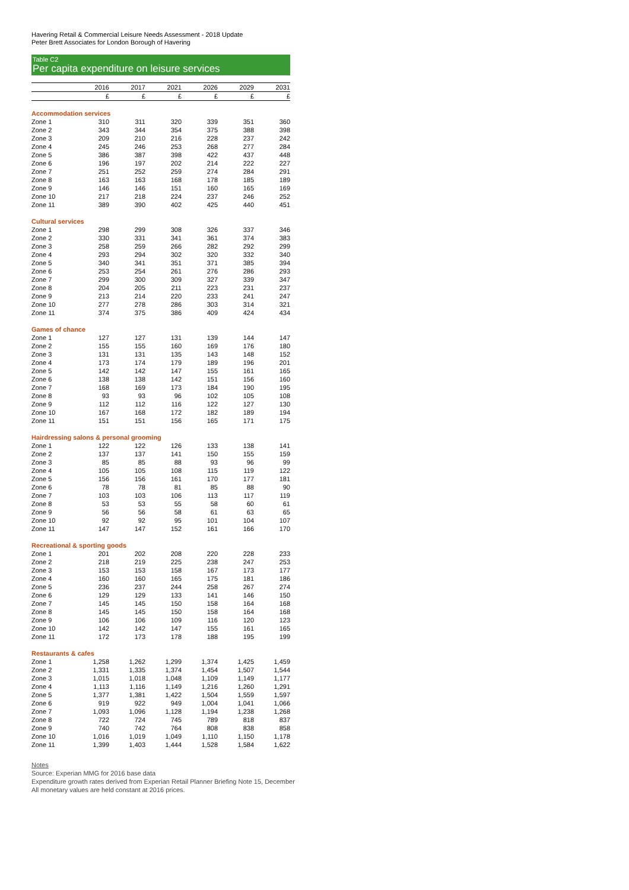Havering Retail & Commercial Leisure Needs Assessment - 2018 Update
Peter Brett Associates for London Borough of Havering
Table C2
Per capita expenditure on leisure services
| | 2016 | 2017 | 2021 | 2026 | 2029 | 2031 |
| --- | --- | --- | --- | --- | --- | --- |
| | £ | £ | £ | £ | £ | £ |
| Accommodation services | | | | | | |
| Zone 1 | 310 | 311 | 320 | 339 | 351 | 360 |
| Zone 2 | 343 | 344 | 354 | 375 | 388 | 398 |
| Zone 3 | 209 | 210 | 216 | 228 | 237 | 242 |
| Zone 4 | 245 | 246 | 253 | 268 | 277 | 284 |
| Zone 5 | 386 | 387 | 398 | 422 | 437 | 448 |
| Zone 6 | 196 | 197 | 202 | 214 | 222 | 227 |
| Zone 7 | 251 | 252 | 259 | 274 | 284 | 291 |
| Zone 8 | 163 | 163 | 168 | 178 | 185 | 189 |
| Zone 9 | 146 | 146 | 151 | 160 | 165 | 169 |
| Zone 10 | 217 | 218 | 224 | 237 | 246 | 252 |
| Zone 11 | 389 | 390 | 402 | 425 | 440 | 451 |
| Cultural services | | | | | | |
| Zone 1 | 298 | 299 | 308 | 326 | 337 | 346 |
| Zone 2 | 330 | 331 | 341 | 361 | 374 | 383 |
| Zone 3 | 258 | 259 | 266 | 282 | 292 | 299 |
| Zone 4 | 293 | 294 | 302 | 320 | 332 | 340 |
| Zone 5 | 340 | 341 | 351 | 371 | 385 | 394 |
| Zone 6 | 253 | 254 | 261 | 276 | 286 | 293 |
| Zone 7 | 299 | 300 | 309 | 327 | 339 | 347 |
| Zone 8 | 204 | 205 | 211 | 223 | 231 | 237 |
| Zone 9 | 213 | 214 | 220 | 233 | 241 | 247 |
| Zone 10 | 277 | 278 | 286 | 303 | 314 | 321 |
| Zone 11 | 374 | 375 | 386 | 409 | 424 | 434 |
| Games of chance | | | | | | |
| Zone 1 | 127 | 127 | 131 | 139 | 144 | 147 |
| Zone 2 | 155 | 155 | 160 | 169 | 176 | 180 |
| Zone 3 | 131 | 131 | 135 | 143 | 148 | 152 |
| Zone 4 | 173 | 174 | 179 | 189 | 196 | 201 |
| Zone 5 | 142 | 142 | 147 | 155 | 161 | 165 |
| Zone 6 | 138 | 138 | 142 | 151 | 156 | 160 |
| Zone 7 | 168 | 169 | 173 | 184 | 190 | 195 |
| Zone 8 | 93 | 93 | 96 | 102 | 105 | 108 |
| Zone 9 | 112 | 112 | 116 | 122 | 127 | 130 |
| Zone 10 | 167 | 168 | 172 | 182 | 189 | 194 |
| Zone 11 | 151 | 151 | 156 | 165 | 171 | 175 |
| Hairdressing salons & personal grooming | | | | | | |
| Zone 1 | 122 | 122 | 126 | 133 | 138 | 141 |
| Zone 2 | 137 | 137 | 141 | 150 | 155 | 159 |
| Zone 3 | 85 | 85 | 88 | 93 | 96 | 99 |
| Zone 4 | 105 | 105 | 108 | 115 | 119 | 122 |
| Zone 5 | 156 | 156 | 161 | 170 | 177 | 181 |
| Zone 6 | 78 | 78 | 81 | 85 | 88 | 90 |
| Zone 7 | 103 | 103 | 106 | 113 | 117 | 119 |
| Zone 8 | 53 | 53 | 55 | 58 | 60 | 61 |
| Zone 9 | 56 | 56 | 58 | 61 | 63 | 65 |
| Zone 10 | 92 | 92 | 95 | 101 | 104 | 107 |
| Zone 11 | 147 | 147 | 152 | 161 | 166 | 170 |
| Recreational & sporting goods | | | | | | |
| Zone 1 | 201 | 202 | 208 | 220 | 228 | 233 |
| Zone 2 | 218 | 219 | 225 | 238 | 247 | 253 |
| Zone 3 | 153 | 153 | 158 | 167 | 173 | 177 |
| Zone 4 | 160 | 160 | 165 | 175 | 181 | 186 |
| Zone 5 | 236 | 237 | 244 | 258 | 267 | 274 |
| Zone 6 | 129 | 129 | 133 | 141 | 146 | 150 |
| Zone 7 | 145 | 145 | 150 | 158 | 164 | 168 |
| Zone 8 | 145 | 145 | 150 | 158 | 164 | 168 |
| Zone 9 | 106 | 106 | 109 | 116 | 120 | 123 |
| Zone 10 | 142 | 142 | 147 | 155 | 161 | 165 |
| Zone 11 | 172 | 173 | 178 | 188 | 195 | 199 |
| Restaurants & cafes | | | | | | |
| Zone 1 | 1,258 | 1,262 | 1,299 | 1,374 | 1,425 | 1,459 |
| Zone 2 | 1,331 | 1,335 | 1,374 | 1,454 | 1,507 | 1,544 |
| Zone 3 | 1,015 | 1,018 | 1,048 | 1,109 | 1,149 | 1,177 |
| Zone 4 | 1,113 | 1,116 | 1,149 | 1,216 | 1,260 | 1,291 |
| Zone 5 | 1,377 | 1,381 | 1,422 | 1,504 | 1,559 | 1,597 |
| Zone 6 | 919 | 922 | 949 | 1,004 | 1,041 | 1,066 |
| Zone 7 | 1,093 | 1,096 | 1,128 | 1,194 | 1,238 | 1,268 |
| Zone 8 | 722 | 724 | 745 | 789 | 818 | 837 |
| Zone 9 | 740 | 742 | 764 | 808 | 838 | 858 |
| Zone 10 | 1,016 | 1,019 | 1,049 | 1,110 | 1,150 | 1,178 |
| Zone 11 | 1,399 | 1,403 | 1,444 | 1,528 | 1,584 | 1,622 |
Notes
Source: Experian MMG for 2016 base data
Expenditure growth rates derived from Experian Retail Planner Briefing Note 15, December
All monetary values are held constant at 2016 prices.